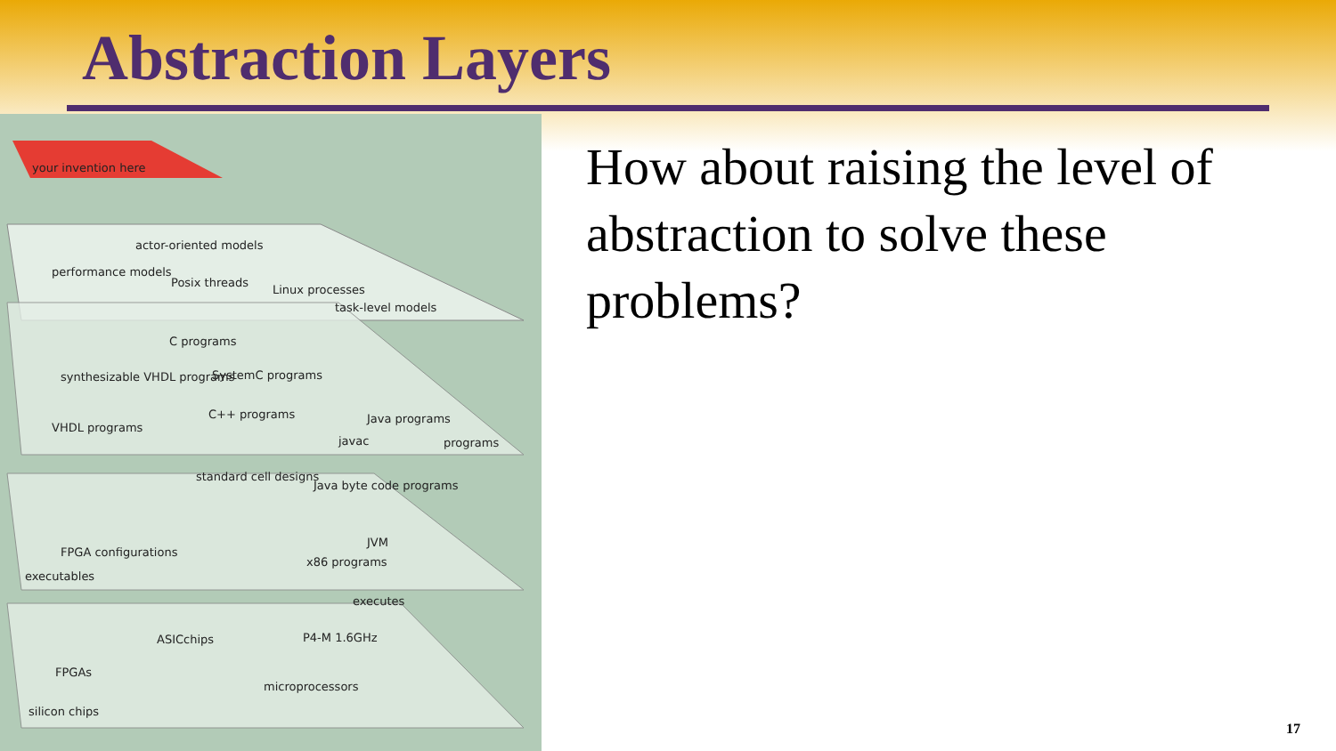Abstraction Layers
your invention here
actor-oriented models
performance models
Posix threads
Linux processes
task-level models
C programs
synthesizable VHDL programs SystemC programs
C++ programs Java programs
VHDL programs
javac programs
standard cell designs
Java byte code programs
FPGA configurations
JVM
x86 programs
executables
executes
ASICchips P4-M 1.6GHz
FPGAs
microprocessors
silicon chips
How about raising the level of abstraction to solve these problems?
17